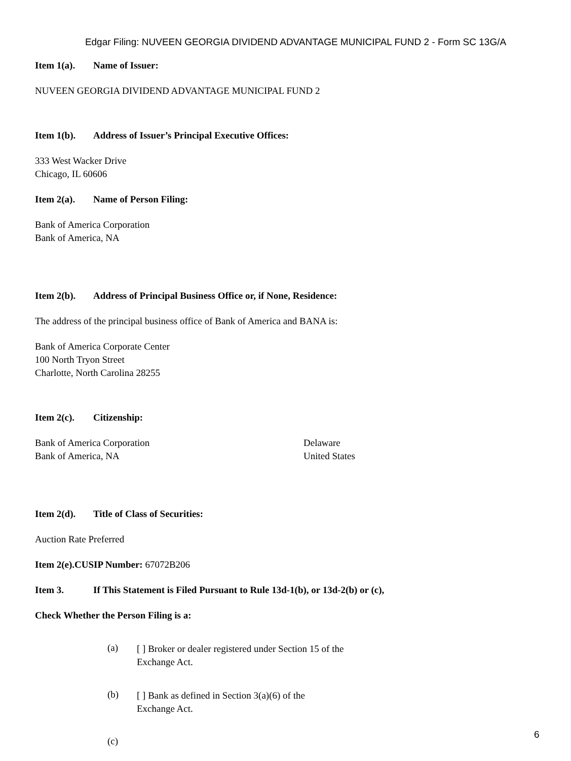Edgar Filing: NUVEEN GEORGIA DIVIDEND ADVANTAGE MUNICIPAL FUND 2 - Form SC 13G/A
Item 1(a). Name of Issuer:
NUVEEN GEORGIA DIVIDEND ADVANTAGE MUNICIPAL FUND 2
Item 1(b). Address of Issuer’s Principal Executive Offices:
333 West Wacker Drive
Chicago, IL 60606
Item 2(a). Name of Person Filing:
Bank of America Corporation
Bank of America, NA
Item 2(b). Address of Principal Business Office or, if None, Residence:
The address of the principal business office of Bank of America and BANA is:
Bank of America Corporate Center
100 North Tryon Street
Charlotte, North Carolina 28255
Item 2(c). Citizenship:
Bank of America Corporation
Bank of America, NA
Delaware
United States
Item 2(d). Title of Class of Securities:
Auction Rate Preferred
Item 2(e).CUSIP Number: 67072B206
Item 3. If This Statement is Filed Pursuant to Rule 13d-1(b), or 13d-2(b) or (c),
Check Whether the Person Filing is a:
(a)
[ ] Broker or dealer registered under Section 15 of the
Exchange Act.
(b)
[ ] Bank as defined in Section 3(a)(6) of the
Exchange Act.
(c)
6